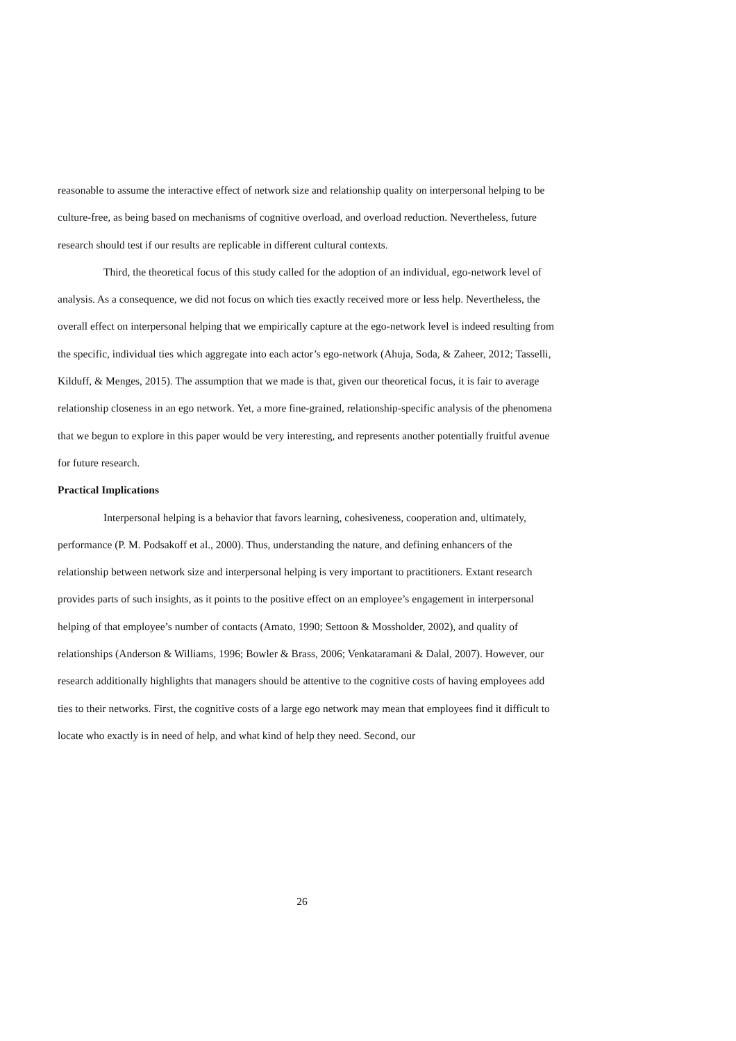reasonable to assume the interactive effect of network size and relationship quality on interpersonal helping to be culture-free, as being based on mechanisms of cognitive overload, and overload reduction. Nevertheless, future research should test if our results are replicable in different cultural contexts.
Third, the theoretical focus of this study called for the adoption of an individual, ego-network level of analysis. As a consequence, we did not focus on which ties exactly received more or less help. Nevertheless, the overall effect on interpersonal helping that we empirically capture at the ego-network level is indeed resulting from the specific, individual ties which aggregate into each actor’s ego-network (Ahuja, Soda, & Zaheer, 2012; Tasselli, Kilduff, & Menges, 2015). The assumption that we made is that, given our theoretical focus, it is fair to average relationship closeness in an ego network. Yet, a more fine-grained, relationship-specific analysis of the phenomena that we begun to explore in this paper would be very interesting, and represents another potentially fruitful avenue for future research.
Practical Implications
Interpersonal helping is a behavior that favors learning, cohesiveness, cooperation and, ultimately, performance (P. M. Podsakoff et al., 2000). Thus, understanding the nature, and defining enhancers of the relationship between network size and interpersonal helping is very important to practitioners. Extant research provides parts of such insights, as it points to the positive effect on an employee’s engagement in interpersonal helping of that employee’s number of contacts (Amato, 1990; Settoon & Mossholder, 2002), and quality of relationships (Anderson & Williams, 1996; Bowler & Brass, 2006; Venkataramani & Dalal, 2007). However, our research additionally highlights that managers should be attentive to the cognitive costs of having employees add ties to their networks. First, the cognitive costs of a large ego network may mean that employees find it difficult to locate who exactly is in need of help, and what kind of help they need. Second, our
26